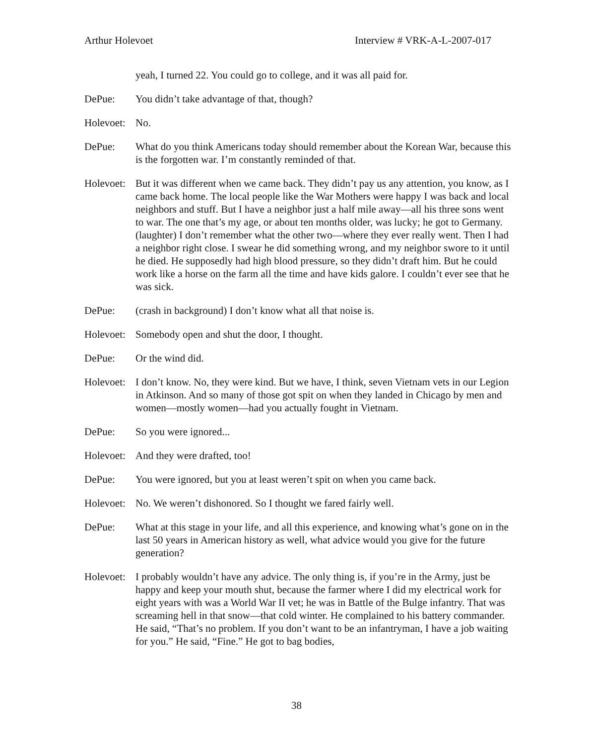Arthur Holevoet Interview # VRK-A-L-2007-017
yeah, I turned 22. You could go to college, and it was all paid for.
DePue: You didn’t take advantage of that, though?
Holevoet:
No.
DePue: What do you think Americans today should remember about the Korean War, because this is the forgotten war. I’m constantly reminded of that.
Holevoet:
But it was different when we came back. They didn’t pay us any attention, you know, as I came back home. The local people like the War Mothers were happy I was back and local neighbors and stuff. But I have a neighbor just a half mile away—all his three sons went to war. The one that’s my age, or about ten months older, was lucky; he got to Germany. (laughter) I don’t remember what the other two—where they ever really went. Then I had a neighbor right close. I swear he did something wrong, and my neighbor swore to it until he died. He supposedly had high blood pressure, so they didn’t draft him. But he could work like a horse on the farm all the time and have kids galore. I couldn’t ever see that he was sick.
DePue: (crash in background) I don’t know what all that noise is.
Holevoet:
Somebody open and shut the door, I thought.
DePue: Or the wind did.
Holevoet:
I don’t know. No, they were kind. But we have, I think, seven Vietnam vets in our Legion in Atkinson. And so many of those got spit on when they landed in Chicago by men and women—mostly women—had you actually fought in Vietnam.
DePue: So you were ignored...
Holevoet:
And they were drafted, too!
DePue: You were ignored, but you at least weren’t spit on when you came back.
Holevoet:
No. We weren’t dishonored. So I thought we fared fairly well.
DePue: What at this stage in your life, and all this experience, and knowing what’s gone on in the last 50 years in American history as well, what advice would you give for the future generation?
Holevoet:
I probably wouldn’t have any advice. The only thing is, if you’re in the Army, just be happy and keep your mouth shut, because the farmer where I did my electrical work for eight years with was a World War II vet; he was in Battle of the Bulge infantry. That was screaming hell in that snow—that cold winter. He complained to his battery commander. He said, “That’s no problem. If you don’t want to be an infantryman, I have a job waiting for you.” He said, “Fine.” He got to bag bodies,
38